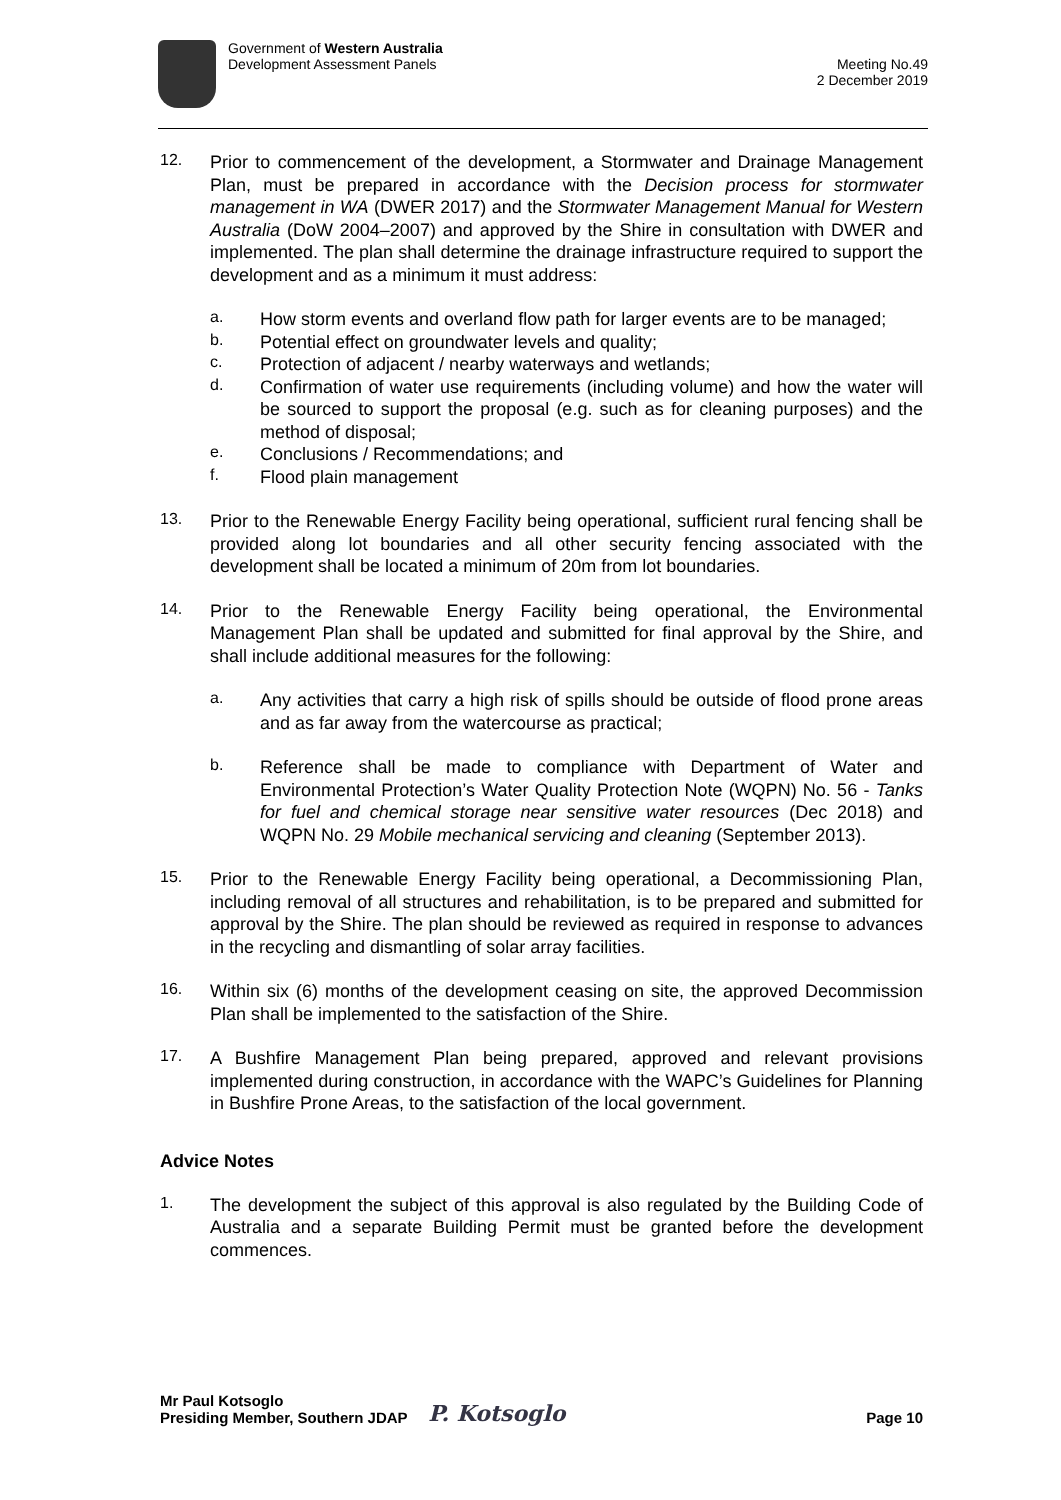Government of Western Australia
Development Assessment Panels
Meeting No.49
2 December 2019
12.
Prior to commencement of the development, a Stormwater and Drainage Management Plan, must be prepared in accordance with the Decision process for stormwater management in WA (DWER 2017) and the Stormwater Management Manual for Western Australia (DoW 2004–2007) and approved by the Shire in consultation with DWER and implemented. The plan shall determine the drainage infrastructure required to support the development and as a minimum it must address:
a.
How storm events and overland flow path for larger events are to be managed;
b.
Potential effect on groundwater levels and quality;
c.
Protection of adjacent / nearby waterways and wetlands;
d.
Confirmation of water use requirements (including volume) and how the water will be sourced to support the proposal (e.g. such as for cleaning purposes) and the method of disposal;
e.
Conclusions / Recommendations; and
f.
Flood plain management
13.
Prior to the Renewable Energy Facility being operational, sufficient rural fencing shall be provided along lot boundaries and all other security fencing associated with the development shall be located a minimum of 20m from lot boundaries.
14.
Prior to the Renewable Energy Facility being operational, the Environmental Management Plan shall be updated and submitted for final approval by the Shire, and shall include additional measures for the following:
a.
Any activities that carry a high risk of spills should be outside of flood prone areas and as far away from the watercourse as practical;
b.
Reference shall be made to compliance with Department of Water and Environmental Protection’s Water Quality Protection Note (WQPN) No. 56 - Tanks for fuel and chemical storage near sensitive water resources (Dec 2018) and WQPN No. 29 Mobile mechanical servicing and cleaning (September 2013).
15.
Prior to the Renewable Energy Facility being operational, a Decommissioning Plan, including removal of all structures and rehabilitation, is to be prepared and submitted for approval by the Shire. The plan should be reviewed as required in response to advances in the recycling and dismantling of solar array facilities.
16.
Within six (6) months of the development ceasing on site, the approved Decommission Plan shall be implemented to the satisfaction of the Shire.
17.
A Bushfire Management Plan being prepared, approved and relevant provisions implemented during construction, in accordance with the WAPC’s Guidelines for Planning in Bushfire Prone Areas, to the satisfaction of the local government.
Advice Notes
1.
The development the subject of this approval is also regulated by the Building Code of Australia and a separate Building Permit must be granted before the development commences.
Mr Paul Kotsoglo
Presiding Member, Southern JDAP
P. Kotsoglo
Page 10